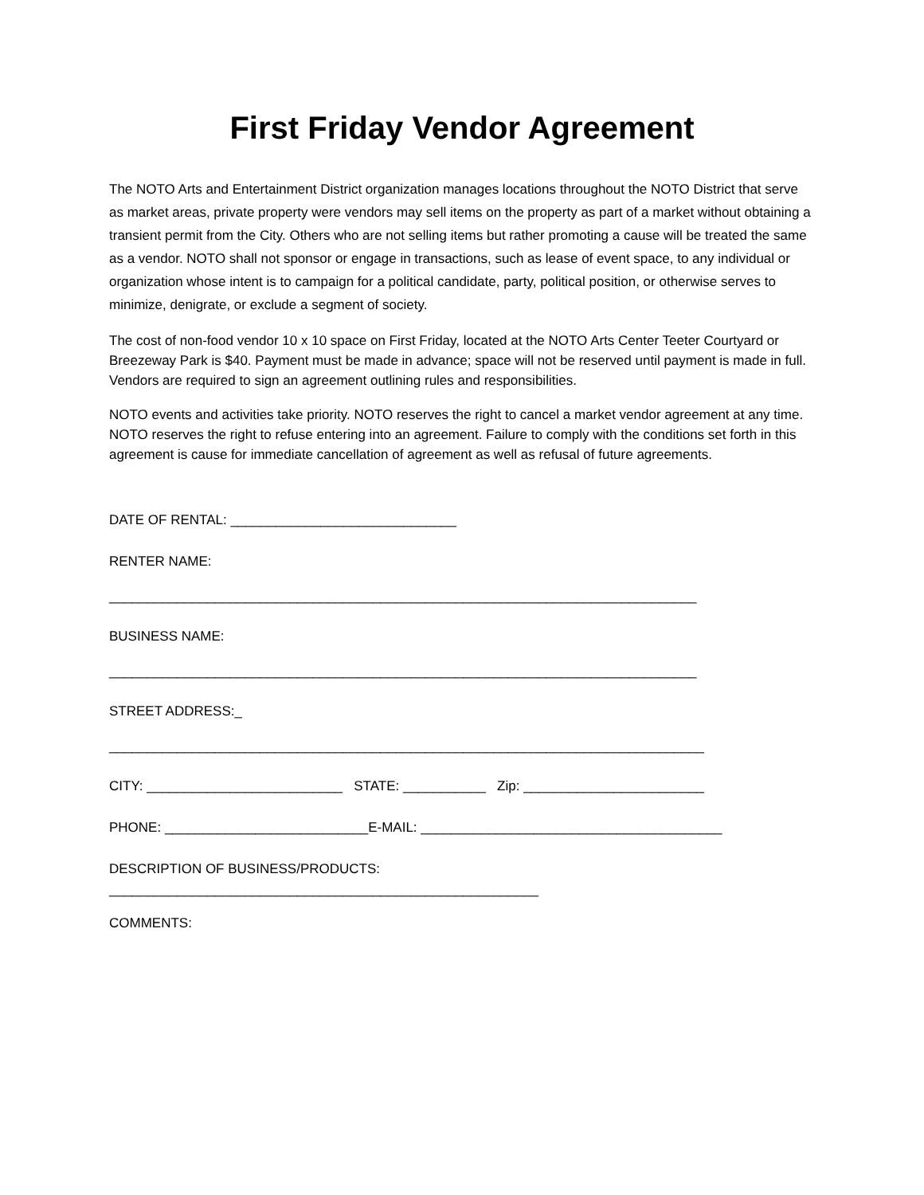First Friday Vendor Agreement
The NOTO Arts and Entertainment District organization manages locations throughout the NOTO District that serve as market areas, private property were vendors may sell items on the property as part of a market without obtaining a transient permit from the City. Others who are not selling items but rather promoting a cause will be treated the same as a vendor. NOTO shall not sponsor or engage in transactions, such as lease of event space, to any individual or organization whose intent is to campaign for a political candidate, party, political position, or otherwise serves to minimize, denigrate, or exclude a segment of society.
The cost of non-food vendor 10 x 10 space on First Friday, located at the NOTO Arts Center Teeter Courtyard or Breezeway Park is $40. Payment must be made in advance; space will not be reserved until payment is made in full. Vendors are required to sign an agreement outlining rules and responsibilities.
NOTO events and activities take priority. NOTO reserves the right to cancel a market vendor agreement at any time. NOTO reserves the right to refuse entering into an agreement. Failure to comply with the conditions set forth in this agreement is cause for immediate cancellation of agreement as well as refusal of future agreements.
DATE OF RENTAL: ______________________________
RENTER NAME:
______________________________________________________________________________
BUSINESS NAME:
______________________________________________________________________________
STREET ADDRESS:_
_______________________________________________________________________________
CITY: __________________________ STATE: ___________ Zip: ________________________
PHONE: ___________________________E-MAIL: ________________________________________
DESCRIPTION OF BUSINESS/PRODUCTS:
_________________________________________________________
COMMENTS: